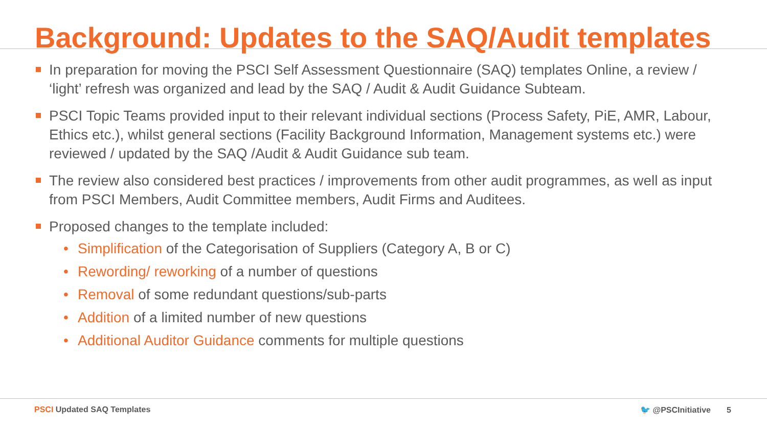Background: Updates to the SAQ/Audit templates
In preparation for moving the PSCI Self Assessment Questionnaire (SAQ) templates Online, a review / ‘light’ refresh was organized and lead by the SAQ / Audit & Audit Guidance Subteam.
PSCI Topic Teams provided input to their relevant individual sections (Process Safety, PiE, AMR, Labour, Ethics etc.), whilst general sections (Facility Background Information, Management systems etc.) were reviewed / updated by the SAQ /Audit & Audit Guidance sub team.
The review also considered best practices / improvements from other audit programmes, as well as input from PSCI Members, Audit Committee members, Audit Firms and Auditees.
Proposed changes to the template included:
• Simplification of the Categorisation of Suppliers (Category A, B or C)
• Rewording/ reworking of a number of questions
• Removal of some redundant questions/sub-parts
• Addition of a limited number of new questions
• Additional Auditor Guidance comments for multiple questions
PSCI Updated SAQ Templates 🐦 @PSCInitiative 5